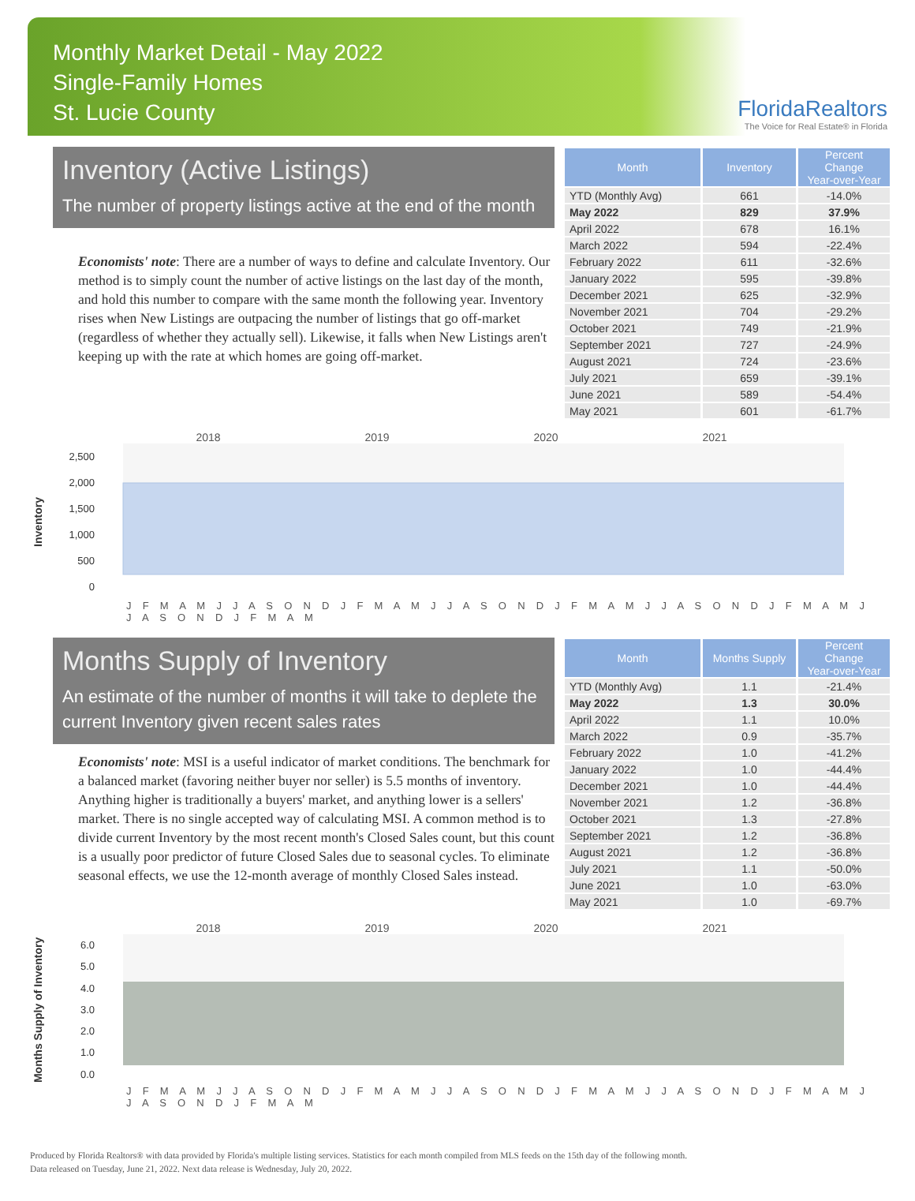Monthly Market Detail - May 2022
Single-Family Homes
St. Lucie County
FloridaRealtors
The Voice for Real Estate® in Florida
Inventory (Active Listings)
The number of property listings active at the end of the month
Economists' note: There are a number of ways to define and calculate Inventory. Our method is to simply count the number of active listings on the last day of the month, and hold this number to compare with the same month the following year. Inventory rises when New Listings are outpacing the number of listings that go off-market (regardless of whether they actually sell). Likewise, it falls when New Listings aren't keeping up with the rate at which homes are going off-market.
| Month | Inventory | Percent Change Year-over-Year |
| --- | --- | --- |
| YTD (Monthly Avg) | 661 | -14.0% |
| May 2022 | 829 | 37.9% |
| April 2022 | 678 | 16.1% |
| March 2022 | 594 | -22.4% |
| February 2022 | 611 | -32.6% |
| January 2022 | 595 | -39.8% |
| December 2021 | 625 | -32.9% |
| November 2021 | 704 | -29.2% |
| October 2021 | 749 | -21.9% |
| September 2021 | 727 | -24.9% |
| August 2021 | 724 | -23.6% |
| July 2021 | 659 | -39.1% |
| June 2021 | 589 | -54.4% |
| May 2021 | 601 | -61.7% |
2018 2019 2020 2021
Inventory
2,500
2,000
1,500
1,000
500
0
J F M A M J J A S O N D J F M A M J J A S O N D J F M A M J J A S O N D J F M A M J J A S O N D J F M A M
Months Supply of Inventory
An estimate of the number of months it will take to deplete the current Inventory given recent sales rates
Economists' note: MSI is a useful indicator of market conditions. The benchmark for a balanced market (favoring neither buyer nor seller) is 5.5 months of inventory. Anything higher is traditionally a buyers' market, and anything lower is a sellers' market. There is no single accepted way of calculating MSI. A common method is to divide current Inventory by the most recent month's Closed Sales count, but this count is a usually poor predictor of future Closed Sales due to seasonal cycles. To eliminate seasonal effects, we use the 12-month average of monthly Closed Sales instead.
| Month | Months Supply | Percent Change Year-over-Year |
| --- | --- | --- |
| YTD (Monthly Avg) | 1.1 | -21.4% |
| May 2022 | 1.3 | 30.0% |
| April 2022 | 1.1 | 10.0% |
| March 2022 | 0.9 | -35.7% |
| February 2022 | 1.0 | -41.2% |
| January 2022 | 1.0 | -44.4% |
| December 2021 | 1.0 | -44.4% |
| November 2021 | 1.2 | -36.8% |
| October 2021 | 1.3 | -27.8% |
| September 2021 | 1.2 | -36.8% |
| August 2021 | 1.2 | -36.8% |
| July 2021 | 1.1 | -50.0% |
| June 2021 | 1.0 | -63.0% |
| May 2021 | 1.0 | -69.7% |
2018 2019 2020 2021
Months Supply of Inventory
6.0
5.0
4.0
3.0
2.0
1.0
0.0
J F M A M J J A S O N D J F M A M J J A S O N D J F M A M J J A S O N D J F M A M J J A S O N D J F M A M
Produced by Florida Realtors® with data provided by Florida's multiple listing services. Statistics for each month compiled from MLS feeds on the 15th day of the following month.
Data released on Tuesday, June 21, 2022. Next data release is Wednesday, July 20, 2022.